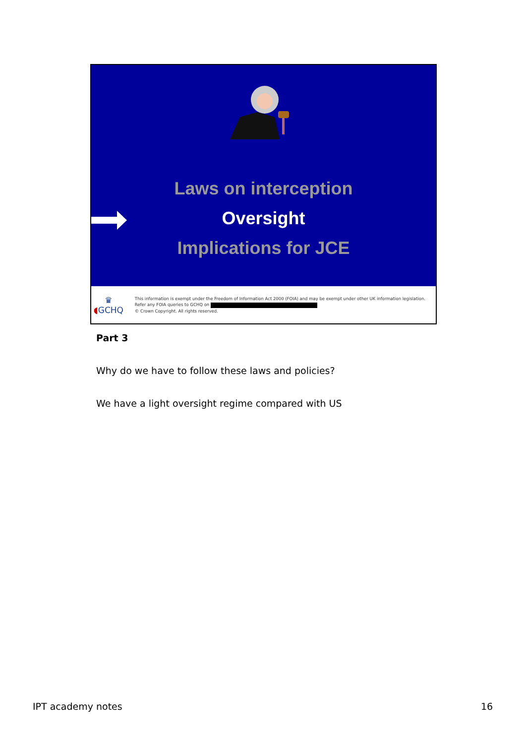Laws on interception
Oversight
Implications for JCE
♛
◖GCHQ
This information is exempt under the Freedom of Information Act 2000 (FOIA) and may be exempt under other UK information legislation. Refer any FOIA queries to GCHQ on
© Crown Copyright. All rights reserved.
Part 3
Why do we have to follow these laws and policies?
We have a light oversight regime compared with US
IPT academy notes 16